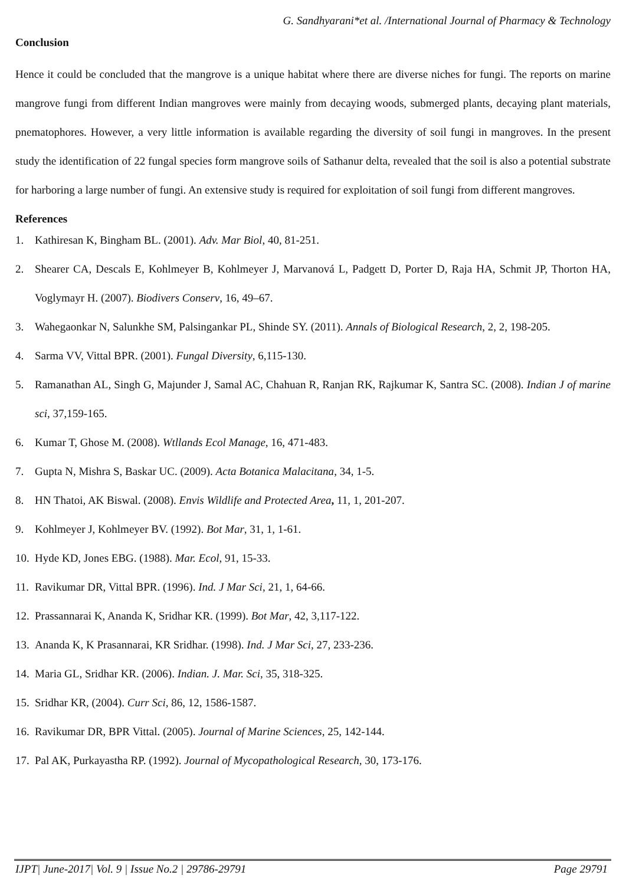G. Sandhyarani*et al. /International Journal of Pharmacy & Technology
Conclusion
Hence it could be concluded that the mangrove is a unique habitat where there are diverse niches for fungi. The reports on marine mangrove fungi from different Indian mangroves were mainly from decaying woods, submerged plants, decaying plant materials, pnematophores. However, a very little information is available regarding the diversity of soil fungi in mangroves. In the present study the identification of 22 fungal species form mangrove soils of Sathanur delta, revealed that the soil is also a potential substrate for harboring a large number of fungi. An extensive study is required for exploitation of soil fungi from different mangroves.
References
1. Kathiresan K, Bingham BL. (2001). Adv. Mar Biol, 40, 81-251.
2. Shearer CA, Descals E, Kohlmeyer B, Kohlmeyer J, Marvanová L, Padgett D, Porter D, Raja HA, Schmit JP, Thorton HA, Voglymayr H. (2007). Biodivers Conserv, 16, 49–67.
3. Wahegaonkar N, Salunkhe SM, Palsingankar PL, Shinde SY. (2011). Annals of Biological Research, 2, 2, 198-205.
4. Sarma VV, Vittal BPR. (2001). Fungal Diversity, 6,115-130.
5. Ramanathan AL, Singh G, Majunder J, Samal AC, Chahuan R, Ranjan RK, Rajkumar K, Santra SC. (2008). Indian J of marine sci, 37,159-165.
6. Kumar T, Ghose M. (2008). Wtllands Ecol Manage, 16, 471-483.
7. Gupta N, Mishra S, Baskar UC. (2009). Acta Botanica Malacitana, 34, 1-5.
8. HN Thatoi, AK Biswal. (2008). Envis Wildlife and Protected Area, 11, 1, 201-207.
9. Kohlmeyer J, Kohlmeyer BV. (1992). Bot Mar, 31, 1, 1-61.
10. Hyde KD, Jones EBG. (1988). Mar. Ecol, 91, 15-33.
11. Ravikumar DR, Vittal BPR. (1996). Ind. J Mar Sci, 21, 1, 64-66.
12. Prassannarai K, Ananda K, Sridhar KR. (1999). Bot Mar, 42, 3,117-122.
13. Ananda K, K Prasannarai, KR Sridhar. (1998). Ind. J Mar Sci, 27, 233-236.
14. Maria GL, Sridhar KR. (2006). Indian. J. Mar. Sci, 35, 318-325.
15. Sridhar KR, (2004). Curr Sci, 86, 12, 1586-1587.
16. Ravikumar DR, BPR Vittal. (2005). Journal of Marine Sciences, 25, 142-144.
17. Pal AK, Purkayastha RP. (1992). Journal of Mycopathological Research, 30, 173-176.
IJPT| June-2017| Vol. 9 | Issue No.2 | 29786-29791 Page 29791